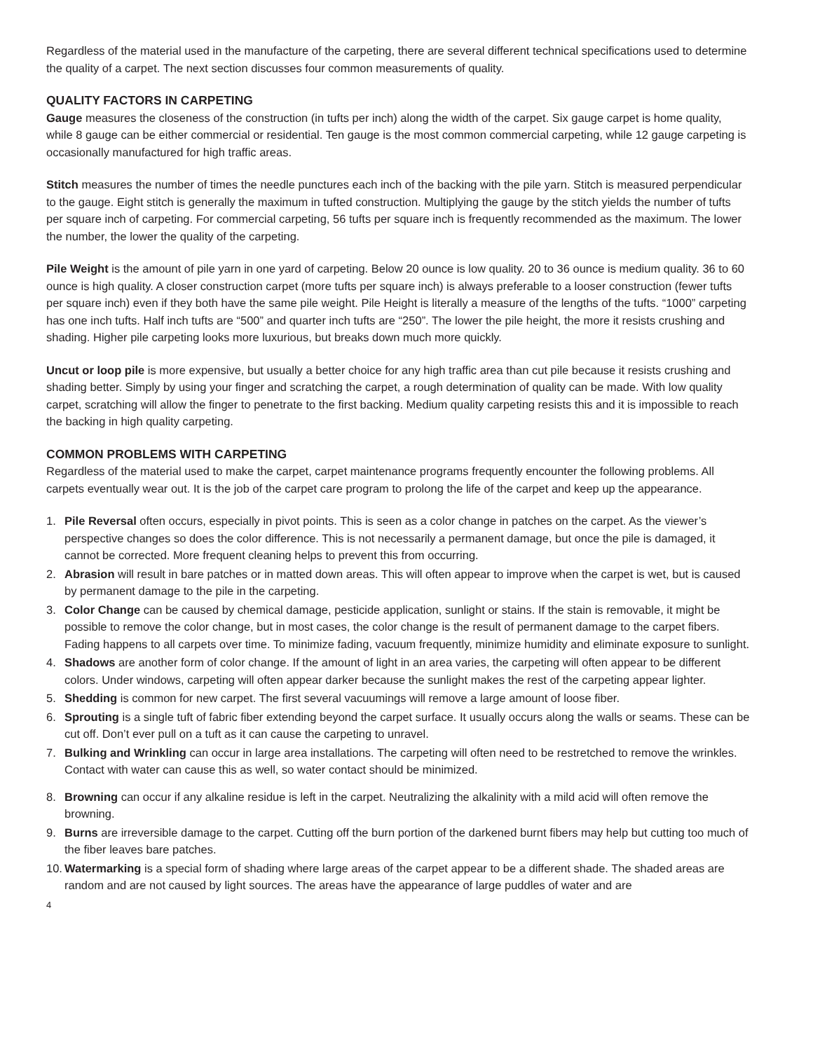Regardless of the material used in the manufacture of the carpeting, there are several different technical specifications used to determine the quality of a carpet. The next section discusses four common measurements of quality.
QUALITY FACTORS IN CARPETING
Gauge measures the closeness of the construction (in tufts per inch) along the width of the carpet. Six gauge carpet is home quality, while 8 gauge can be either commercial or residential. Ten gauge is the most common commercial carpeting, while 12 gauge carpeting is occasionally manufactured for high traffic areas.
Stitch measures the number of times the needle punctures each inch of the backing with the pile yarn. Stitch is measured perpendicular to the gauge. Eight stitch is generally the maximum in tufted construction. Multiplying the gauge by the stitch yields the number of tufts per square inch of carpeting. For commercial carpeting, 56 tufts per square inch is frequently recommended as the maximum. The lower the number, the lower the quality of the carpeting.
Pile Weight is the amount of pile yarn in one yard of carpeting. Below 20 ounce is low quality. 20 to 36 ounce is medium quality. 36 to 60 ounce is high quality. A closer construction carpet (more tufts per square inch) is always preferable to a looser construction (fewer tufts per square inch) even if they both have the same pile weight. Pile Height is literally a measure of the lengths of the tufts. “1000” carpeting has one inch tufts. Half inch tufts are “500” and quarter inch tufts are “250”. The lower the pile height, the more it resists crushing and shading. Higher pile carpeting looks more luxurious, but breaks down much more quickly.
Uncut or loop pile is more expensive, but usually a better choice for any high traffic area than cut pile because it resists crushing and shading better. Simply by using your finger and scratching the carpet, a rough determination of quality can be made. With low quality carpet, scratching will allow the finger to penetrate to the first backing. Medium quality carpeting resists this and it is impossible to reach the backing in high quality carpeting.
COMMON PROBLEMS WITH CARPETING
Regardless of the material used to make the carpet, carpet maintenance programs frequently encounter the following problems. All carpets eventually wear out. It is the job of the carpet care program to prolong the life of the carpet and keep up the appearance.
1. Pile Reversal often occurs, especially in pivot points. This is seen as a color change in patches on the carpet. As the viewer’s perspective changes so does the color difference. This is not necessarily a permanent damage, but once the pile is damaged, it cannot be corrected. More frequent cleaning helps to prevent this from occurring.
2. Abrasion will result in bare patches or in matted down areas. This will often appear to improve when the carpet is wet, but is caused by permanent damage to the pile in the carpeting.
3. Color Change can be caused by chemical damage, pesticide application, sunlight or stains. If the stain is removable, it might be possible to remove the color change, but in most cases, the color change is the result of permanent damage to the carpet fibers. Fading happens to all carpets over time. To minimize fading, vacuum frequently, minimize humidity and eliminate exposure to sunlight.
4. Shadows are another form of color change. If the amount of light in an area varies, the carpeting will often appear to be different colors. Under windows, carpeting will often appear darker because the sunlight makes the rest of the carpeting appear lighter.
5. Shedding is common for new carpet. The first several vacuumings will remove a large amount of loose fiber.
6. Sprouting is a single tuft of fabric fiber extending beyond the carpet surface. It usually occurs along the walls or seams. These can be cut off. Don’t ever pull on a tuft as it can cause the carpeting to unravel.
7. Bulking and Wrinkling can occur in large area installations. The carpeting will often need to be restretched to remove the wrinkles. Contact with water can cause this as well, so water contact should be minimized.
8. Browning can occur if any alkaline residue is left in the carpet. Neutralizing the alkalinity with a mild acid will often remove the browning.
9. Burns are irreversible damage to the carpet. Cutting off the burn portion of the darkened burnt fibers may help but cutting too much of the fiber leaves bare patches.
10. Watermarking is a special form of shading where large areas of the carpet appear to be a different shade. The shaded areas are random and are not caused by light sources. The areas have the appearance of large puddles of water and are
4